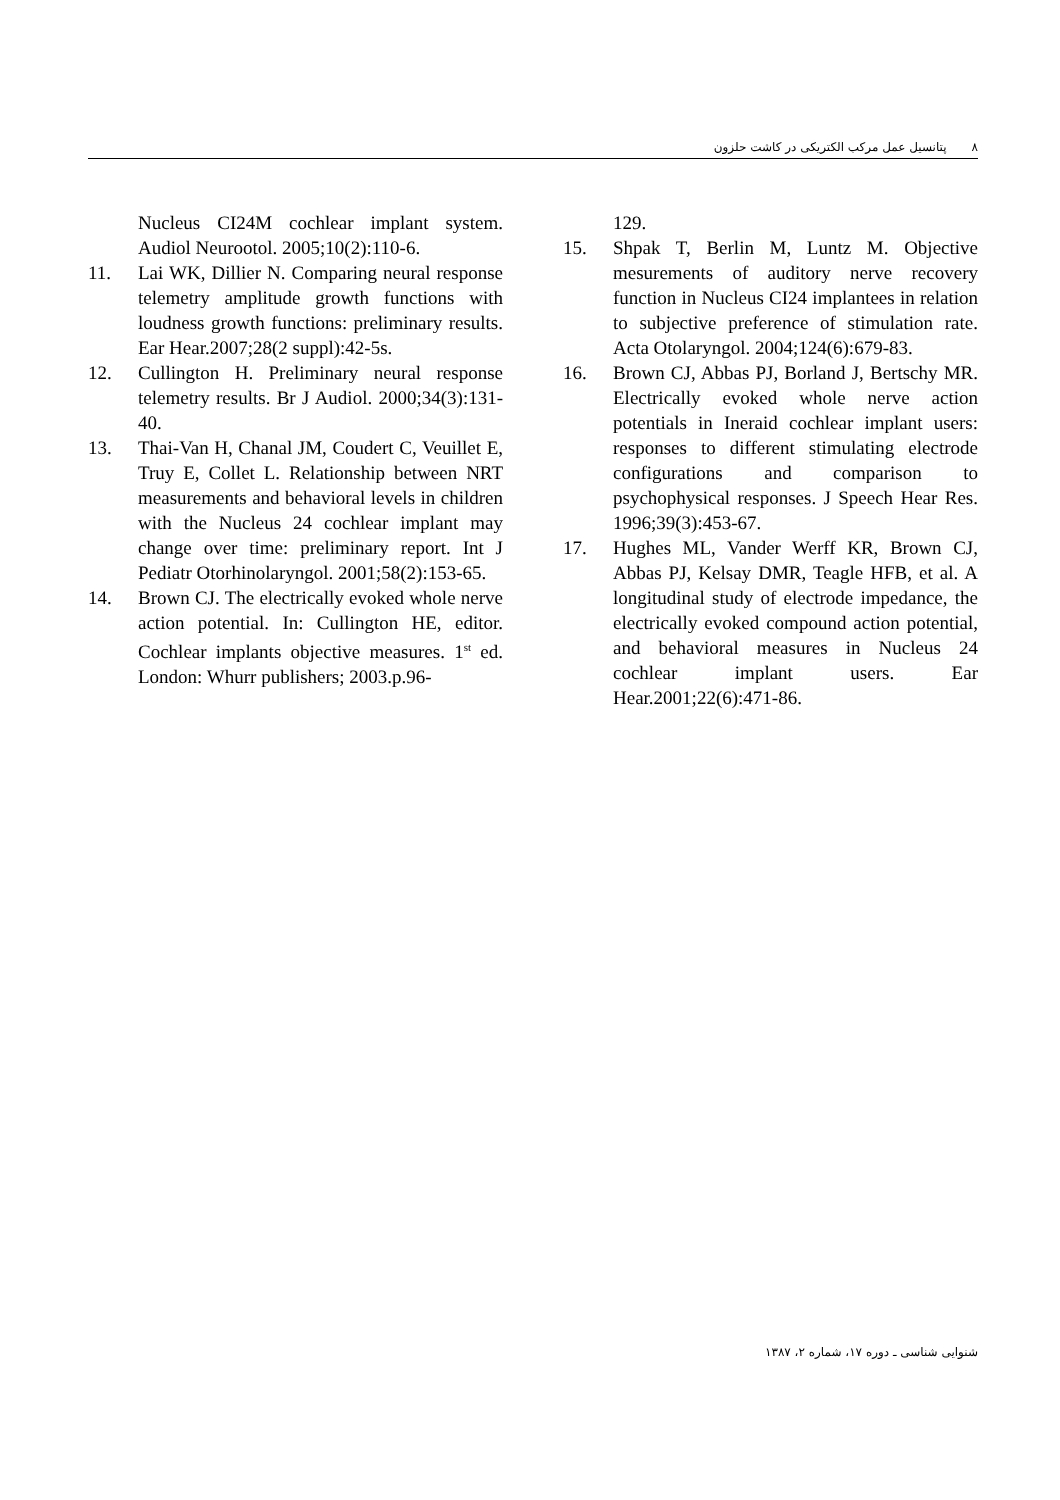٨پتانسیل عمل مرکب الکتریکی در کاشت حلزون
Nucleus CI24M cochlear implant system. Audiol Neurootol. 2005;10(2):110-6.
11. Lai WK, Dillier N. Comparing neural response telemetry amplitude growth functions with loudness growth functions: preliminary results. Ear Hear.2007;28(2 suppl):42-5s.
12. Cullington H. Preliminary neural response telemetry results. Br J Audiol. 2000;34(3):131-40.
13. Thai-Van H, Chanal JM, Coudert C, Veuillet E, Truy E, Collet L. Relationship between NRT measurements and behavioral levels in children with the Nucleus 24 cochlear implant may change over time: preliminary report. Int J Pediatr Otorhinolaryngol. 2001;58(2):153-65.
14. Brown CJ. The electrically evoked whole nerve action potential. In: Cullington HE, editor. Cochlear implants objective measures. 1<sup>st</sup> ed. London: Whurr publishers; 2003.p.96-
129.
15. Shpak T, Berlin M, Luntz M. Objective mesurements of auditory nerve recovery function in Nucleus CI24 implantees in relation to subjective preference of stimulation rate. Acta Otolaryngol. 2004;124(6):679-83.
16. Brown CJ, Abbas PJ, Borland J, Bertschy MR. Electrically evoked whole nerve action potentials in Ineraid cochlear implant users: responses to different stimulating electrode configurations and comparison to psychophysical responses. J Speech Hear Res. 1996;39(3):453-67.
17. Hughes ML, Vander Werff KR, Brown CJ, Abbas PJ, Kelsay DMR, Teagle HFB, et al. A longitudinal study of electrode impedance, the electrically evoked compound action potential, and behavioral measures in Nucleus 24 cochlear implant users. Ear Hear.2001;22(6):471-86.
شنوایی شناسی ـ دوره ۱۷، شماره ۲، ۱۳۸۷